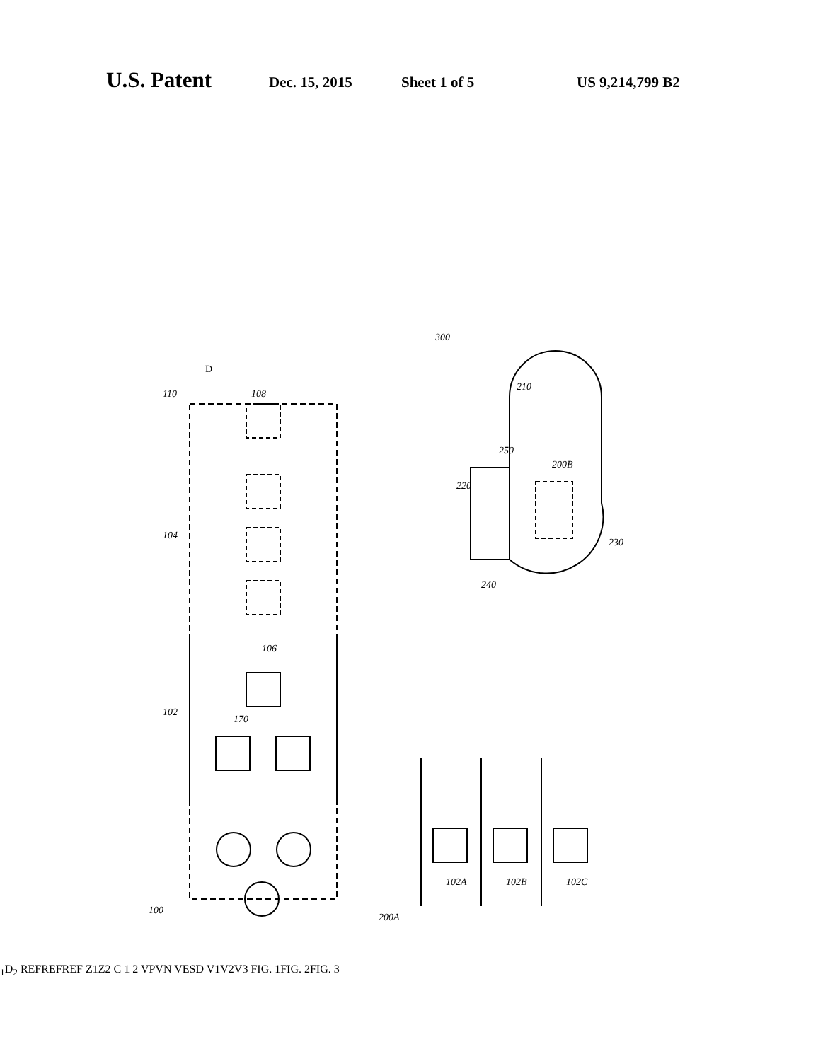U.S. Patent Dec. 15, 2015 Sheet 1 of 5 US 9,214,799 B2
100
110
104
102
108
106
170
200A
102A
102B
102C
300
210
250
220
200B
230
240
D1
D2
REF
REF
REF
Z1
Z2
C 1 2
VP
VN
VESD
V1
V2
V3
FIG. 1
FIG. 2
FIG. 3